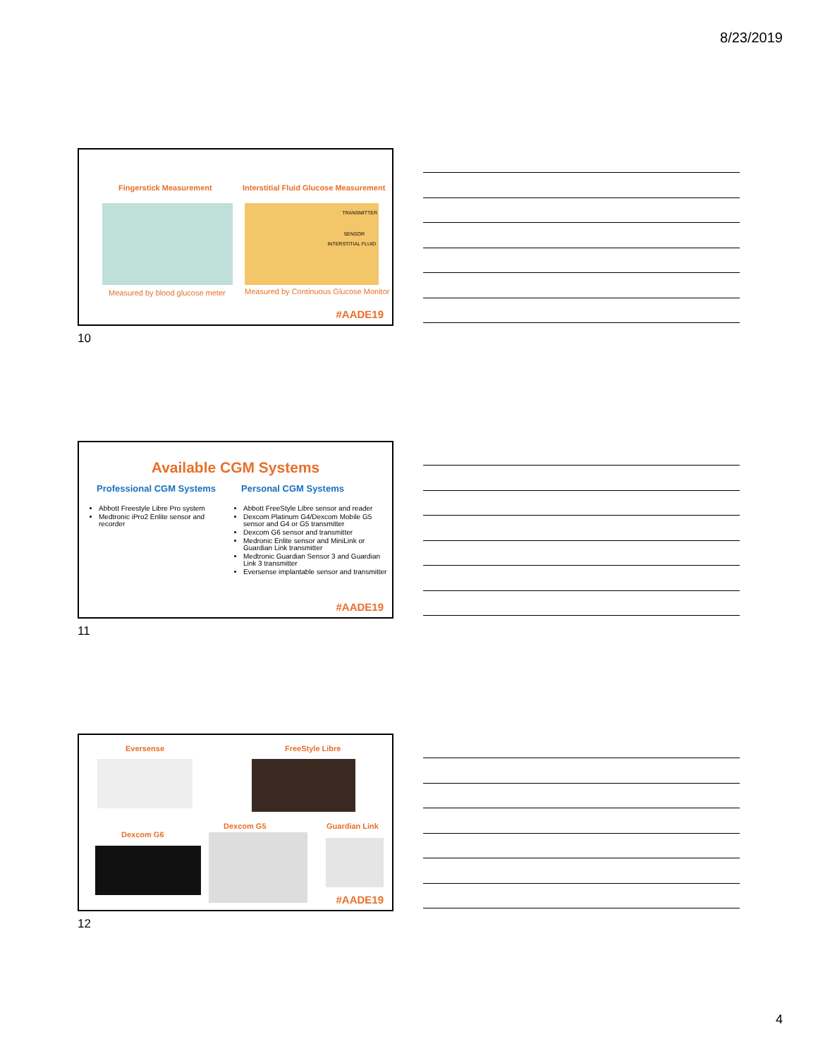8/23/2019
Fingerstick Measurement
Interstitial Fluid Glucose Measurement
TRANSMITTER
SENSOR
INTERSTITIAL FLUID
Measured by blood glucose meter
Measured by Continuous Glucose Monitor
#AADE19
10
Available CGM Systems
Professional CGM Systems
Abbott Freestyle Libre Pro system
Medtronic iPro2 Enlite sensor and recorder
Personal CGM Systems
Abbott FreeStyle Libre sensor and reader
Dexcom Platinum G4/Dexcom Mobile G5 sensor and G4 or G5 transmitter
Dexcom G6 sensor and transmitter
Medronic Enlite sensor and MiniLink or Guardian Link transmitter
Medtronic Guardian Sensor 3 and Guardian Link 3 transmitter
Eversense implantable sensor and transmitter
#AADE19
11
Eversense FreeStyle Libre
Dexcom G5 Guardian Link
Dexcom G6
#AADE19
12
4